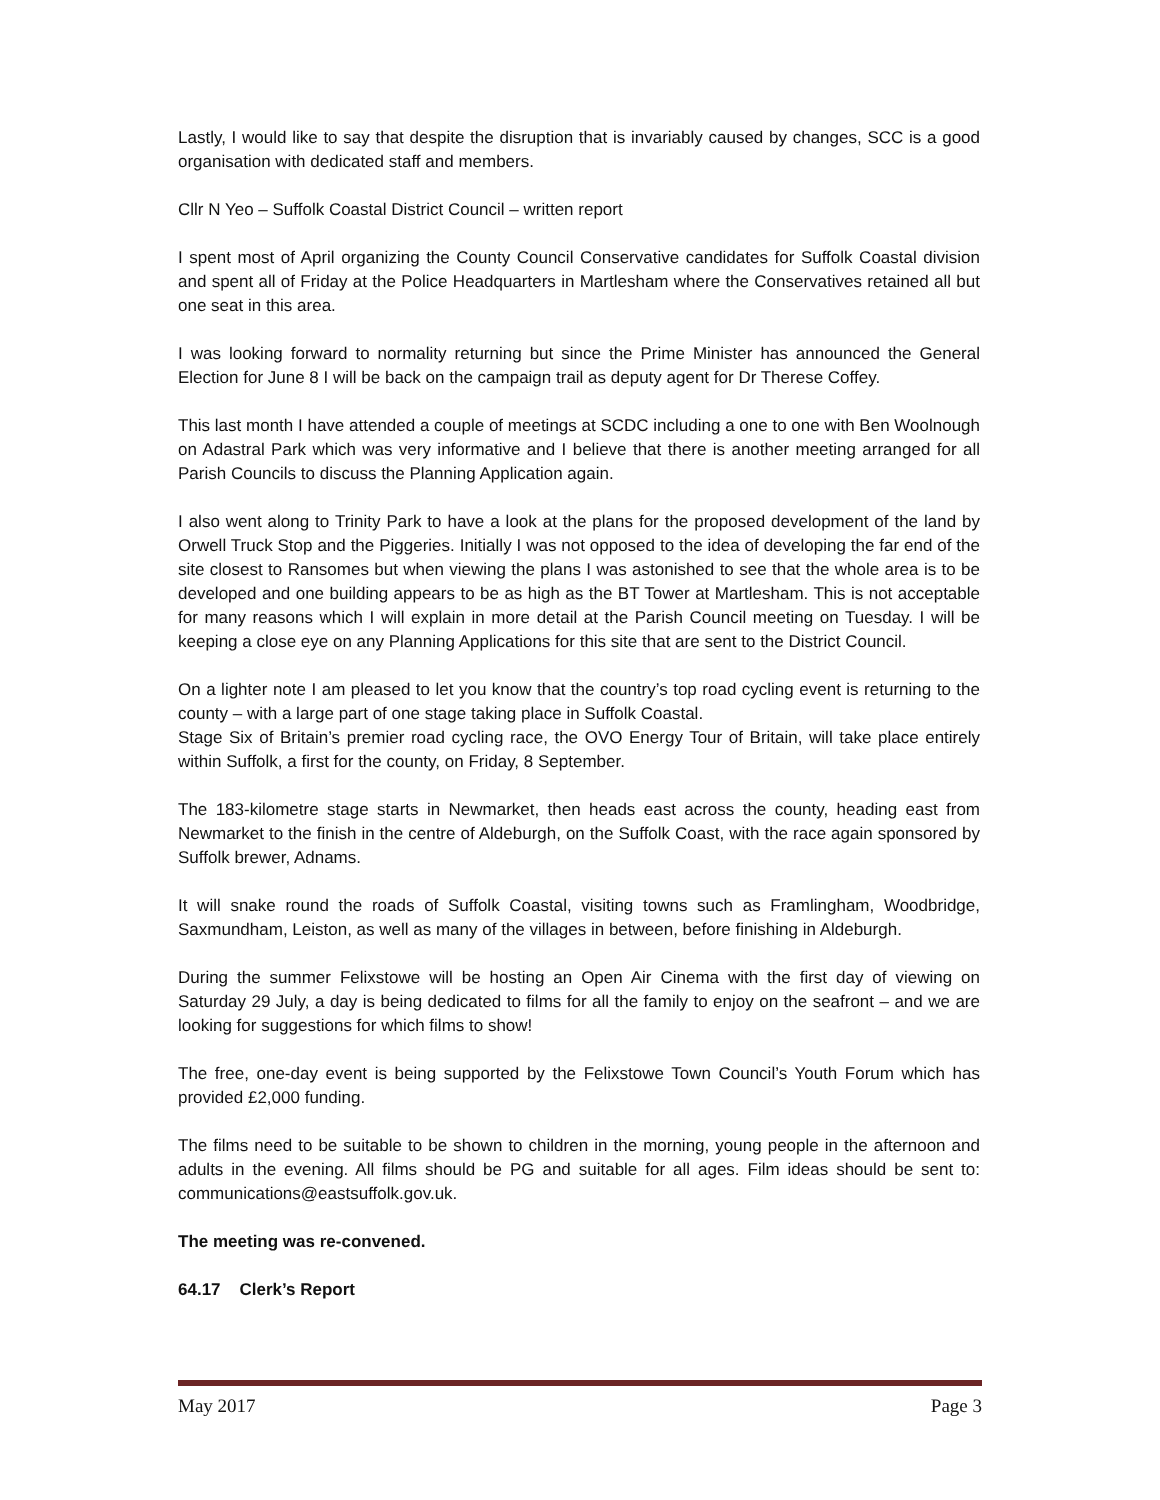Lastly, I would like to say that despite the disruption that is invariably caused by changes, SCC is a good organisation with dedicated staff and members.
Cllr N Yeo – Suffolk Coastal District Council – written report
I spent most of April organizing the County Council Conservative candidates for Suffolk Coastal division and spent all of Friday at the Police Headquarters in Martlesham where the Conservatives retained all but one seat in this area.
I was looking forward to normality returning but since the Prime Minister has announced the General Election for June 8 I will be back on the campaign trail as deputy agent for Dr Therese Coffey.
This last month I have attended a couple of meetings at SCDC including a one to one with Ben Woolnough on Adastral Park which was very informative and I believe that there is another meeting arranged for all Parish Councils to discuss the Planning Application again.
I also went along to Trinity Park to have a look at the plans for the proposed development of the land by Orwell Truck Stop and the Piggeries. Initially I was not opposed to the idea of developing the far end of the site closest to Ransomes but when viewing the plans I was astonished to see that the whole area is to be developed and one building appears to be as high as the BT Tower at Martlesham. This is not acceptable for many reasons which I will explain in more detail at the Parish Council meeting on Tuesday. I will be keeping a close eye on any Planning Applications for this site that are sent to the District Council.
On a lighter note I am pleased to let you know that the country’s top road cycling event is returning to the county – with a large part of one stage taking place in Suffolk Coastal.
Stage Six of Britain’s premier road cycling race, the OVO Energy Tour of Britain, will take place entirely within Suffolk, a first for the county, on Friday, 8 September.
The 183-kilometre stage starts in Newmarket, then heads east across the county, heading east from Newmarket to the finish in the centre of Aldeburgh, on the Suffolk Coast, with the race again sponsored by Suffolk brewer, Adnams.
It will snake round the roads of Suffolk Coastal, visiting towns such as Framlingham, Woodbridge, Saxmundham, Leiston, as well as many of the villages in between, before finishing in Aldeburgh.
During the summer Felixstowe will be hosting an Open Air Cinema with the first day of viewing on Saturday 29 July, a day is being dedicated to films for all the family to enjoy on the seafront – and we are looking for suggestions for which films to show!
The free, one-day event is being supported by the Felixstowe Town Council’s Youth Forum which has provided £2,000 funding.
The films need to be suitable to be shown to children in the morning, young people in the afternoon and adults in the evening. All films should be PG and suitable for all ages. Film ideas should be sent to: communications@eastsuffolk.gov.uk.
The meeting was re-convened.
64.17 Clerk’s Report
May 2017 Page 3